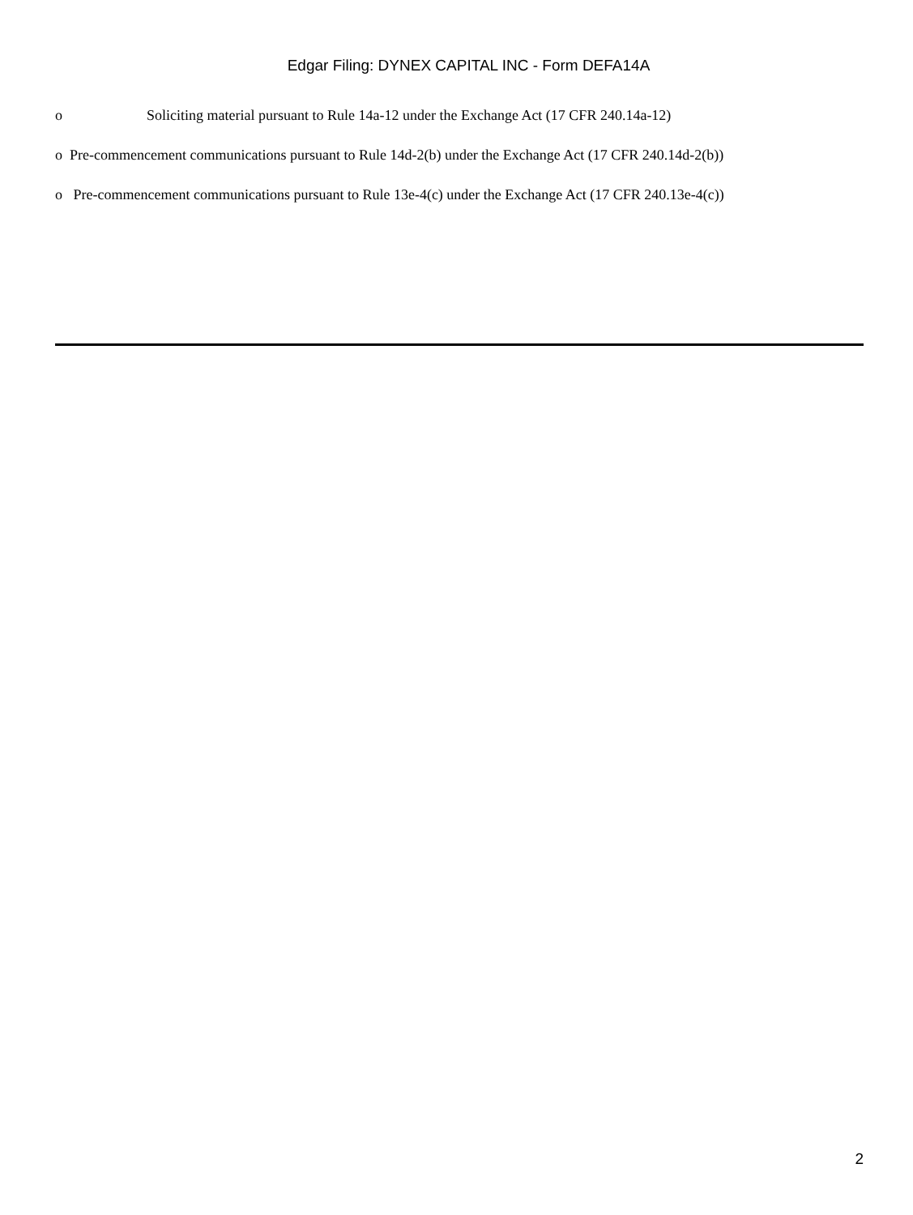Edgar Filing: DYNEX CAPITAL INC - Form DEFA14A
o Soliciting material pursuant to Rule 14a-12 under the Exchange Act (17 CFR 240.14a-12)
o Pre-commencement communications pursuant to Rule 14d-2(b) under the Exchange Act (17 CFR 240.14d-2(b))
o Pre-commencement communications pursuant to Rule 13e-4(c) under the Exchange Act (17 CFR 240.13e-4(c))
2